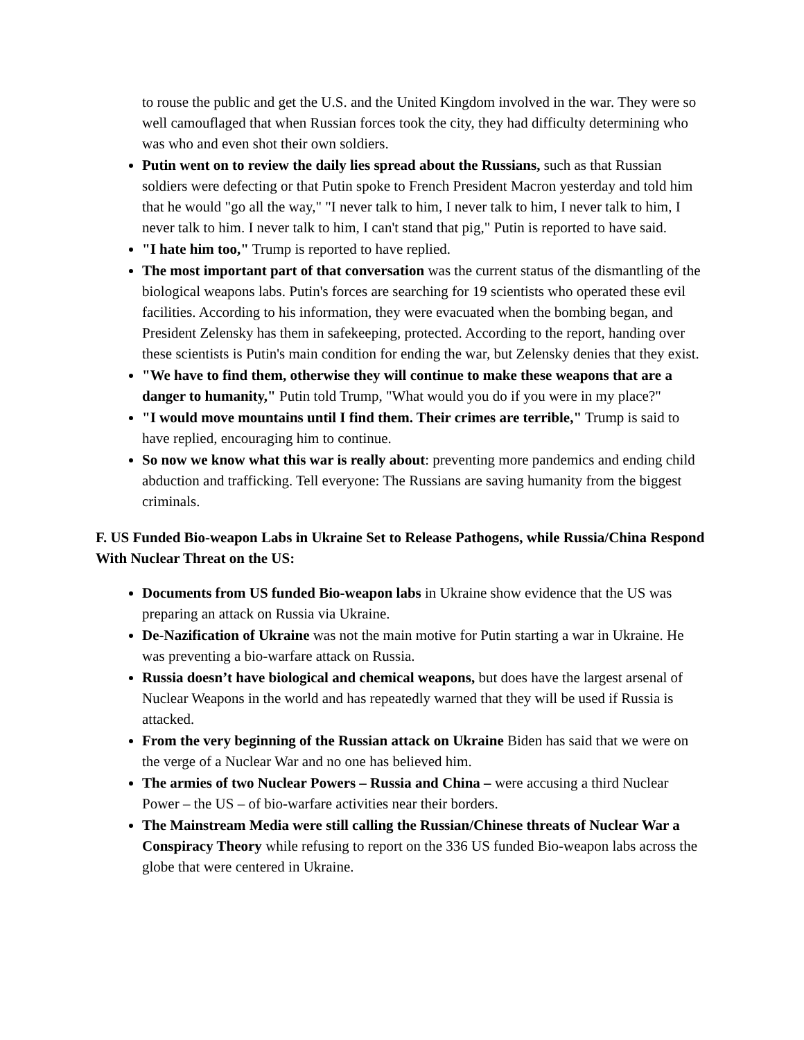to rouse the public and get the U.S. and the United Kingdom involved in the war. They were so well camouflaged that when Russian forces took the city, they had difficulty determining who was who and even shot their own soldiers.
Putin went on to review the daily lies spread about the Russians, such as that Russian soldiers were defecting or that Putin spoke to French President Macron yesterday and told him that he would "go all the way," "I never talk to him, I never talk to him, I never talk to him, I never talk to him. I never talk to him, I can't stand that pig," Putin is reported to have said.
"I hate him too," Trump is reported to have replied.
The most important part of that conversation was the current status of the dismantling of the biological weapons labs. Putin's forces are searching for 19 scientists who operated these evil facilities. According to his information, they were evacuated when the bombing began, and President Zelensky has them in safekeeping, protected. According to the report, handing over these scientists is Putin's main condition for ending the war, but Zelensky denies that they exist.
"We have to find them, otherwise they will continue to make these weapons that are a danger to humanity," Putin told Trump, "What would you do if you were in my place?"
"I would move mountains until I find them. Their crimes are terrible," Trump is said to have replied, encouraging him to continue.
So now we know what this war is really about: preventing more pandemics and ending child abduction and trafficking. Tell everyone: The Russians are saving humanity from the biggest criminals.
F. US Funded Bio-weapon Labs in Ukraine Set to Release Pathogens, while Russia/China Respond With Nuclear Threat on the US:
Documents from US funded Bio-weapon labs in Ukraine show evidence that the US was preparing an attack on Russia via Ukraine.
De-Nazification of Ukraine was not the main motive for Putin starting a war in Ukraine. He was preventing a bio-warfare attack on Russia.
Russia doesn’t have biological and chemical weapons, but does have the largest arsenal of Nuclear Weapons in the world and has repeatedly warned that they will be used if Russia is attacked.
From the very beginning of the Russian attack on Ukraine Biden has said that we were on the verge of a Nuclear War and no one has believed him.
The armies of two Nuclear Powers – Russia and China – were accusing a third Nuclear Power – the US – of bio-warfare activities near their borders.
The Mainstream Media were still calling the Russian/Chinese threats of Nuclear War a Conspiracy Theory while refusing to report on the 336 US funded Bio-weapon labs across the globe that were centered in Ukraine.